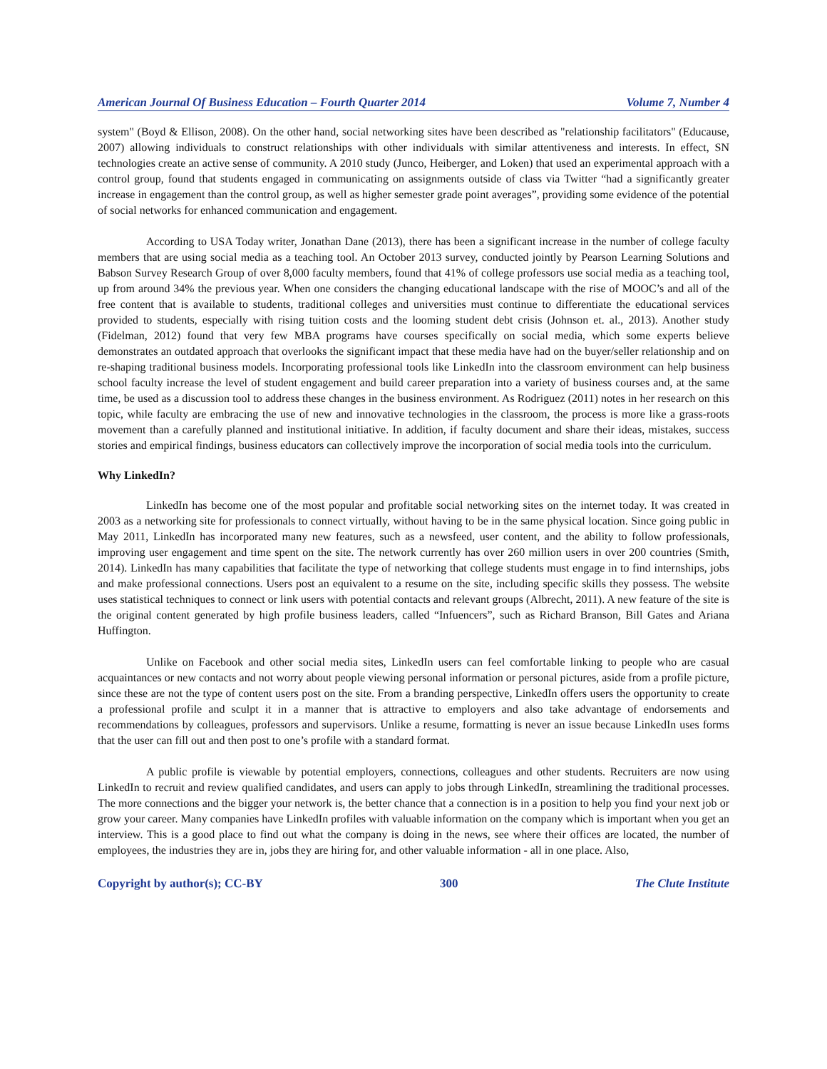American Journal Of Business Education – Fourth Quarter 2014 Volume 7, Number 4
system" (Boyd & Ellison, 2008). On the other hand, social networking sites have been described as "relationship facilitators" (Educause, 2007) allowing individuals to construct relationships with other individuals with similar attentiveness and interests. In effect, SN technologies create an active sense of community. A 2010 study (Junco, Heiberger, and Loken) that used an experimental approach with a control group, found that students engaged in communicating on assignments outside of class via Twitter “had a significantly greater increase in engagement than the control group, as well as higher semester grade point averages”, providing some evidence of the potential of social networks for enhanced communication and engagement.
According to USA Today writer, Jonathan Dane (2013), there has been a significant increase in the number of college faculty members that are using social media as a teaching tool. An October 2013 survey, conducted jointly by Pearson Learning Solutions and Babson Survey Research Group of over 8,000 faculty members, found that 41% of college professors use social media as a teaching tool, up from around 34% the previous year. When one considers the changing educational landscape with the rise of MOOC’s and all of the free content that is available to students, traditional colleges and universities must continue to differentiate the educational services provided to students, especially with rising tuition costs and the looming student debt crisis (Johnson et. al., 2013). Another study (Fidelman, 2012) found that very few MBA programs have courses specifically on social media, which some experts believe demonstrates an outdated approach that overlooks the significant impact that these media have had on the buyer/seller relationship and on re-shaping traditional business models. Incorporating professional tools like LinkedIn into the classroom environment can help business school faculty increase the level of student engagement and build career preparation into a variety of business courses and, at the same time, be used as a discussion tool to address these changes in the business environment. As Rodriguez (2011) notes in her research on this topic, while faculty are embracing the use of new and innovative technologies in the classroom, the process is more like a grass-roots movement than a carefully planned and institutional initiative. In addition, if faculty document and share their ideas, mistakes, success stories and empirical findings, business educators can collectively improve the incorporation of social media tools into the curriculum.
Why LinkedIn?
LinkedIn has become one of the most popular and profitable social networking sites on the internet today. It was created in 2003 as a networking site for professionals to connect virtually, without having to be in the same physical location. Since going public in May 2011, LinkedIn has incorporated many new features, such as a newsfeed, user content, and the ability to follow professionals, improving user engagement and time spent on the site. The network currently has over 260 million users in over 200 countries (Smith, 2014). LinkedIn has many capabilities that facilitate the type of networking that college students must engage in to find internships, jobs and make professional connections. Users post an equivalent to a resume on the site, including specific skills they possess. The website uses statistical techniques to connect or link users with potential contacts and relevant groups (Albrecht, 2011). A new feature of the site is the original content generated by high profile business leaders, called “Infuencers”, such as Richard Branson, Bill Gates and Ariana Huffington.
Unlike on Facebook and other social media sites, LinkedIn users can feel comfortable linking to people who are casual acquaintances or new contacts and not worry about people viewing personal information or personal pictures, aside from a profile picture, since these are not the type of content users post on the site. From a branding perspective, LinkedIn offers users the opportunity to create a professional profile and sculpt it in a manner that is attractive to employers and also take advantage of endorsements and recommendations by colleagues, professors and supervisors. Unlike a resume, formatting is never an issue because LinkedIn uses forms that the user can fill out and then post to one’s profile with a standard format.
A public profile is viewable by potential employers, connections, colleagues and other students. Recruiters are now using LinkedIn to recruit and review qualified candidates, and users can apply to jobs through LinkedIn, streamlining the traditional processes. The more connections and the bigger your network is, the better chance that a connection is in a position to help you find your next job or grow your career. Many companies have LinkedIn profiles with valuable information on the company which is important when you get an interview. This is a good place to find out what the company is doing in the news, see where their offices are located, the number of employees, the industries they are in, jobs they are hiring for, and other valuable information - all in one place. Also,
Copyright by author(s); CC-BY 300 The Clute Institute